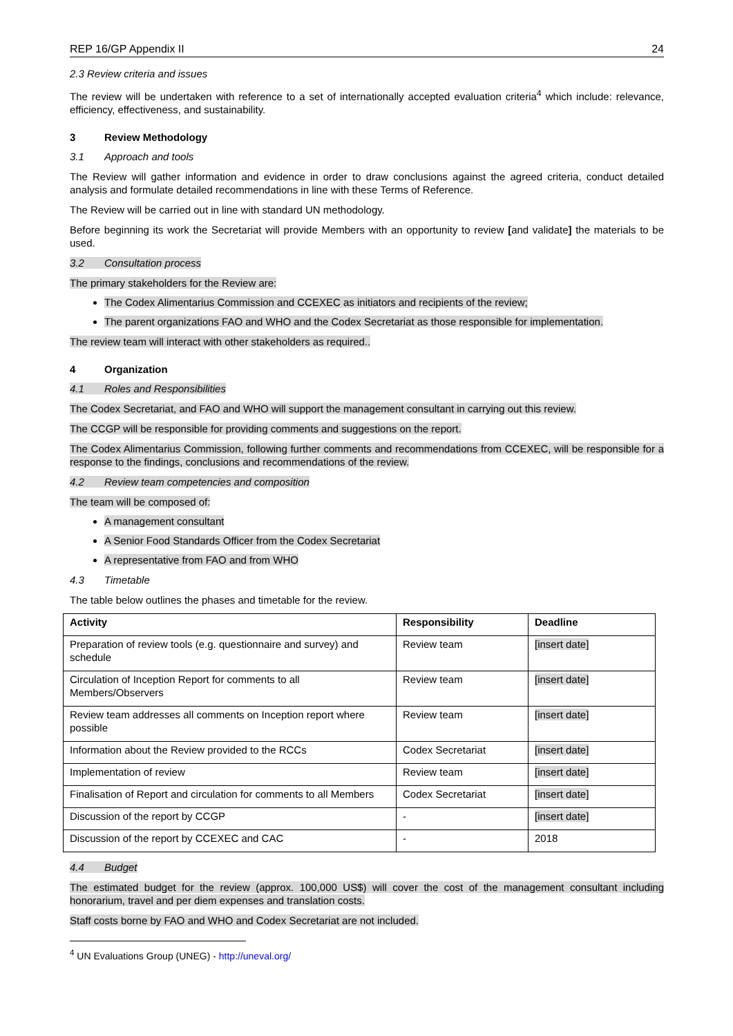REP 16/GP Appendix II 24
2.3 Review criteria and issues
The review will be undertaken with reference to a set of internationally accepted evaluation criteria<sup>4</sup> which include: relevance, efficiency, effectiveness, and sustainability.
3 Review Methodology
3.1 Approach and tools
The Review will gather information and evidence in order to draw conclusions against the agreed criteria, conduct detailed analysis and formulate detailed recommendations in line with these Terms of Reference.
The Review will be carried out in line with standard UN methodology.
Before beginning its work the Secretariat will provide Members with an opportunity to review [and validate] the materials to be used.
3.2 Consultation process
The primary stakeholders for the Review are:
The Codex Alimentarius Commission and CCEXEC as initiators and recipients of the review;
The parent organizations FAO and WHO and the Codex Secretariat as those responsible for implementation.
The review team will interact with other stakeholders as required..
4 Organization
4.1 Roles and Responsibilities
The Codex Secretariat, and FAO and WHO will support the management consultant in carrying out this review.
The CCGP will be responsible for providing comments and suggestions on the report.
The Codex Alimentarius Commission, following further comments and recommendations from CCEXEC, will be responsible for a response to the findings, conclusions and recommendations of the review.
4.2 Review team competencies and composition
The team will be composed of:
A management consultant
A Senior Food Standards Officer from the Codex Secretariat
A representative from FAO and from WHO
4.3 Timetable
The table below outlines the phases and timetable for the review.
| Activity | Responsibility | Deadline |
| --- | --- | --- |
| Preparation of review tools (e.g. questionnaire and survey) and schedule | Review team | [insert date] |
| Circulation of Inception Report for comments to all Members/Observers | Review team | [insert date] |
| Review team addresses all comments on Inception report where possible | Review team | [insert date] |
| Information about the Review provided to the RCCs | Codex Secretariat | [insert date] |
| Implementation of review | Review team | [insert date] |
| Finalisation of Report and circulation for comments to all Members | Codex Secretariat | [insert date] |
| Discussion of the report by CCGP | - | [insert date] |
| Discussion of the report by CCEXEC and CAC | - | 2018 |
4.4 Budget
The estimated budget for the review (approx. 100,000 US$) will cover the cost of the management consultant including honorarium, travel and per diem expenses and translation costs.
Staff costs borne by FAO and WHO and Codex Secretariat are not included.
<sup>4</sup> UN Evaluations Group (UNEG) - http://uneval.org/